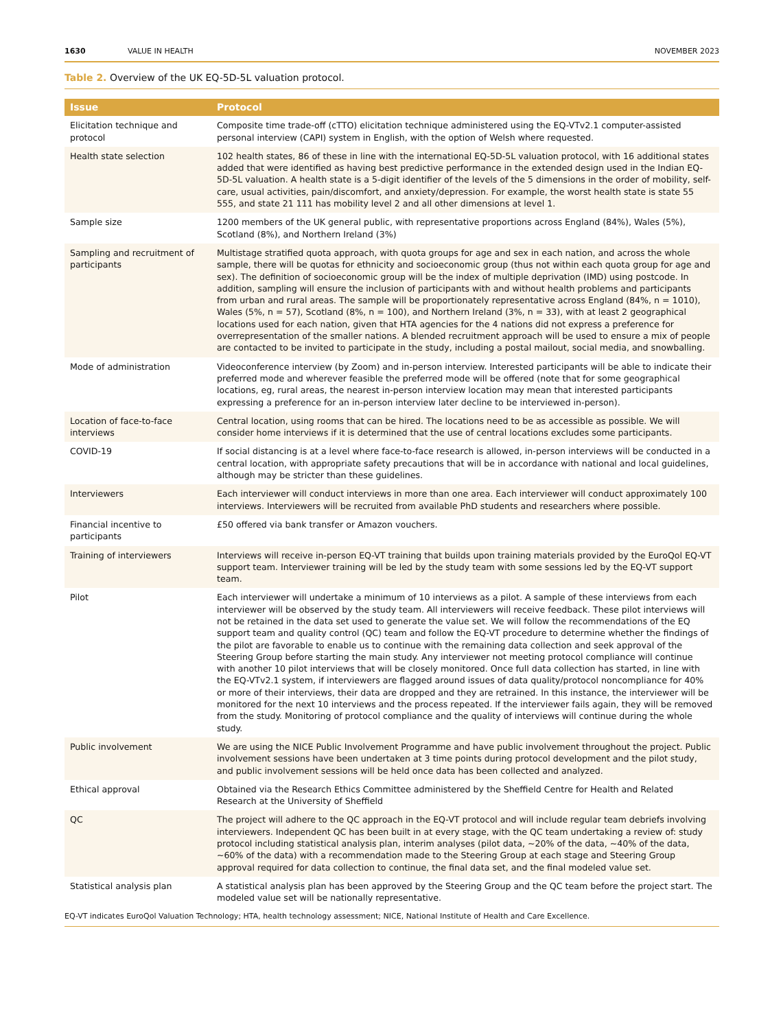1630 VALUE IN HEALTH NOVEMBER 2023
Table 2. Overview of the UK EQ-5D-5L valuation protocol.
| Issue | Protocol |
| --- | --- |
| Elicitation technique and protocol | Composite time trade-off (cTTO) elicitation technique administered using the EQ-VTv2.1 computer-assisted personal interview (CAPI) system in English, with the option of Welsh where requested. |
| Health state selection | 102 health states, 86 of these in line with the international EQ-5D-5L valuation protocol, with 16 additional states added that were identified as having best predictive performance in the extended design used in the Indian EQ-5D-5L valuation. A health state is a 5-digit identifier of the levels of the 5 dimensions in the order of mobility, self-care, usual activities, pain/discomfort, and anxiety/depression. For example, the worst health state is state 55 555, and state 21 111 has mobility level 2 and all other dimensions at level 1. |
| Sample size | 1200 members of the UK general public, with representative proportions across England (84%), Wales (5%), Scotland (8%), and Northern Ireland (3%) |
| Sampling and recruitment of participants | Multistage stratified quota approach, with quota groups for age and sex in each nation, and across the whole sample, there will be quotas for ethnicity and socioeconomic group (thus not within each quota group for age and sex). The definition of socioeconomic group will be the index of multiple deprivation (IMD) using postcode. In addition, sampling will ensure the inclusion of participants with and without health problems and participants from urban and rural areas. The sample will be proportionately representative across England (84%, n = 1010), Wales (5%, n = 57), Scotland (8%, n = 100), and Northern Ireland (3%, n = 33), with at least 2 geographical locations used for each nation, given that HTA agencies for the 4 nations did not express a preference for overrepresentation of the smaller nations. A blended recruitment approach will be used to ensure a mix of people are contacted to be invited to participate in the study, including a postal mailout, social media, and snowballing. |
| Mode of administration | Videoconference interview (by Zoom) and in-person interview. Interested participants will be able to indicate their preferred mode and wherever feasible the preferred mode will be offered (note that for some geographical locations, eg, rural areas, the nearest in-person interview location may mean that interested participants expressing a preference for an in-person interview later decline to be interviewed in-person). |
| Location of face-to-face interviews | Central location, using rooms that can be hired. The locations need to be as accessible as possible. We will consider home interviews if it is determined that the use of central locations excludes some participants. |
| COVID-19 | If social distancing is at a level where face-to-face research is allowed, in-person interviews will be conducted in a central location, with appropriate safety precautions that will be in accordance with national and local guidelines, although may be stricter than these guidelines. |
| Interviewers | Each interviewer will conduct interviews in more than one area. Each interviewer will conduct approximately 100 interviews. Interviewers will be recruited from available PhD students and researchers where possible. |
| Financial incentive to participants | £50 offered via bank transfer or Amazon vouchers. |
| Training of interviewers | Interviews will receive in-person EQ-VT training that builds upon training materials provided by the EuroQol EQ-VT support team. Interviewer training will be led by the study team with some sessions led by the EQ-VT support team. |
| Pilot | Each interviewer will undertake a minimum of 10 interviews as a pilot. A sample of these interviews from each interviewer will be observed by the study team. All interviewers will receive feedback. These pilot interviews will not be retained in the data set used to generate the value set. We will follow the recommendations of the EQ support team and quality control (QC) team and follow the EQ-VT procedure to determine whether the findings of the pilot are favorable to enable us to continue with the remaining data collection and seek approval of the Steering Group before starting the main study. Any interviewer not meeting protocol compliance will continue with another 10 pilot interviews that will be closely monitored. Once full data collection has started, in line with the EQ-VTv2.1 system, if interviewers are flagged around issues of data quality/protocol noncompliance for 40% or more of their interviews, their data are dropped and they are retrained. In this instance, the interviewer will be monitored for the next 10 interviews and the process repeated. If the interviewer fails again, they will be removed from the study. Monitoring of protocol compliance and the quality of interviews will continue during the whole study. |
| Public involvement | We are using the NICE Public Involvement Programme and have public involvement throughout the project. Public involvement sessions have been undertaken at 3 time points during protocol development and the pilot study, and public involvement sessions will be held once data has been collected and analyzed. |
| Ethical approval | Obtained via the Research Ethics Committee administered by the Sheffield Centre for Health and Related Research at the University of Sheffield |
| QC | The project will adhere to the QC approach in the EQ-VT protocol and will include regular team debriefs involving interviewers. Independent QC has been built in at every stage, with the QC team undertaking a review of: study protocol including statistical analysis plan, interim analyses (pilot data, ~20% of the data, ~40% of the data, ~60% of the data) with a recommendation made to the Steering Group at each stage and Steering Group approval required for data collection to continue, the final data set, and the final modeled value set. |
| Statistical analysis plan | A statistical analysis plan has been approved by the Steering Group and the QC team before the project start. The modeled value set will be nationally representative. |
EQ-VT indicates EuroQol Valuation Technology; HTA, health technology assessment; NICE, National Institute of Health and Care Excellence.